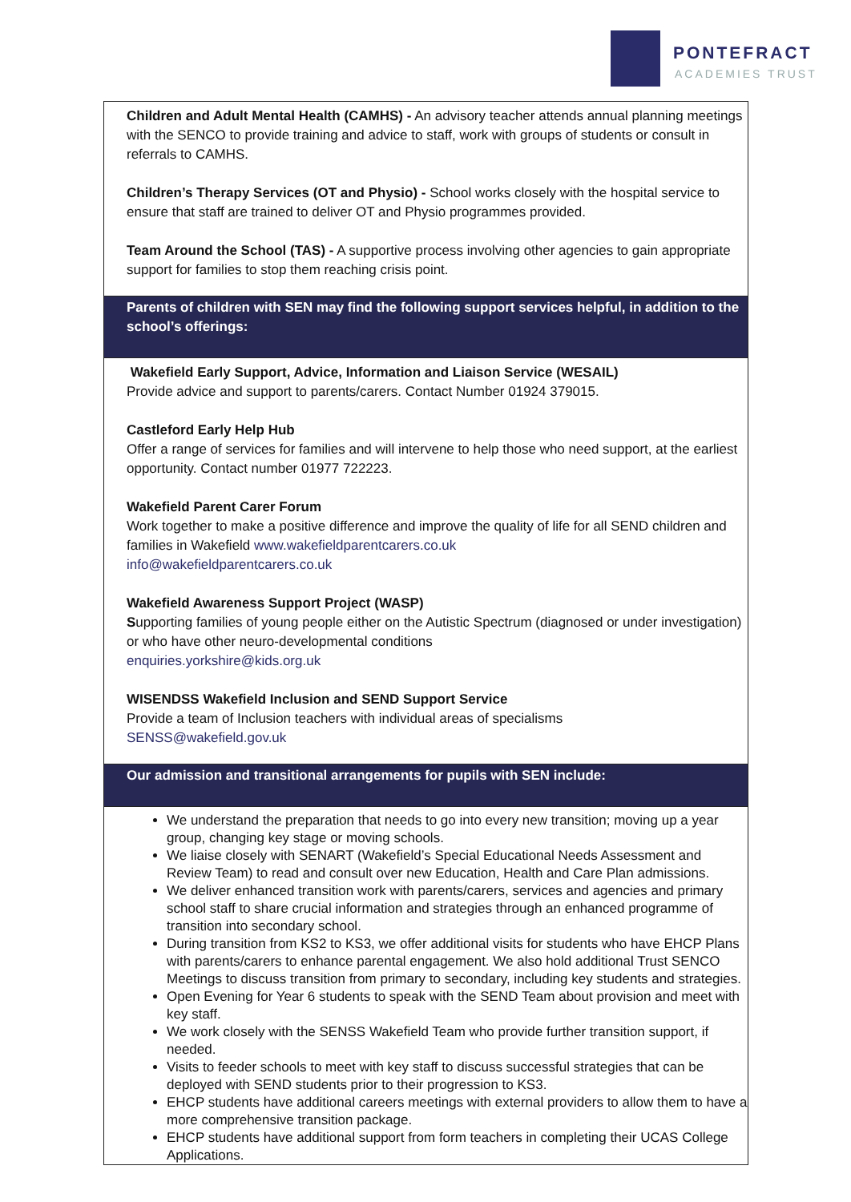PONTEFRACT
ACADEMIES TRUST
| Children and Adult Mental Health (CAMHS) - An advisory teacher attends annual planning meetings with the SENCO to provide training and advice to staff, work with groups of students or consult in referrals to CAMHS. Children’s Therapy Services (OT and Physio) - School works closely with the hospital service to ensure that staff are trained to deliver OT and Physio programmes provided. Team Around the School (TAS) - A supportive process involving other agencies to gain appropriate support for families to stop them reaching crisis point. |
| Parents of children with SEN may find the following support services helpful, in addition to the school’s offerings: |
| Wakefield Early Support, Advice, Information and Liaison Service (WESAIL) Provide advice and support to parents/carers. Contact Number 01924 379015. Castleford Early Help Hub Offer a range of services for families and will intervene to help those who need support, at the earliest opportunity. Contact number 01977 722223. Wakefield Parent Carer Forum Work together to make a positive difference and improve the quality of life for all SEND children and families in Wakefield www.wakefieldparentcarers.co.uk info@wakefieldparentcarers.co.uk Wakefield Awareness Support Project (WASP) S upporting families of young people either on the Autistic Spectrum (diagnosed or under investigation) or who have other neuro-developmental conditions enquiries.yorkshire@kids.org.uk WISENDSS Wakefield Inclusion and SEND Support Service Provide a team of Inclusion teachers with individual areas of specialisms SENSS@wakefield.gov.uk |
| Our admission and transitional arrangements for pupils with SEN include: |
| We understand the preparation that needs to go into every new transition; moving up a year group, changing key stage or moving schools. We liaise closely with SENART (Wakefield’s Special Educational Needs Assessment and Review Team) to read and consult over new Education, Health and Care Plan admissions. We deliver enhanced transition work with parents/carers, services and agencies and primary school staff to share crucial information and strategies through an enhanced programme of transition into secondary school. During transition from KS2 to KS3, we offer additional visits for students who have EHCP Plans with parents/carers to enhance parental engagement. We also hold additional Trust SENCO Meetings to discuss transition from primary to secondary, including key students and strategies. Open Evening for Year 6 students to speak with the SEND Team about provision and meet with key staff. We work closely with the SENSS Wakefield Team who provide further transition support, if needed. Visits to feeder schools to meet with key staff to discuss successful strategies that can be deployed with SEND students prior to their progression to KS3. EHCP students have additional careers meetings with external providers to allow them to have a more comprehensive transition package. EHCP students have additional support from form teachers in completing their UCAS College Applications. |